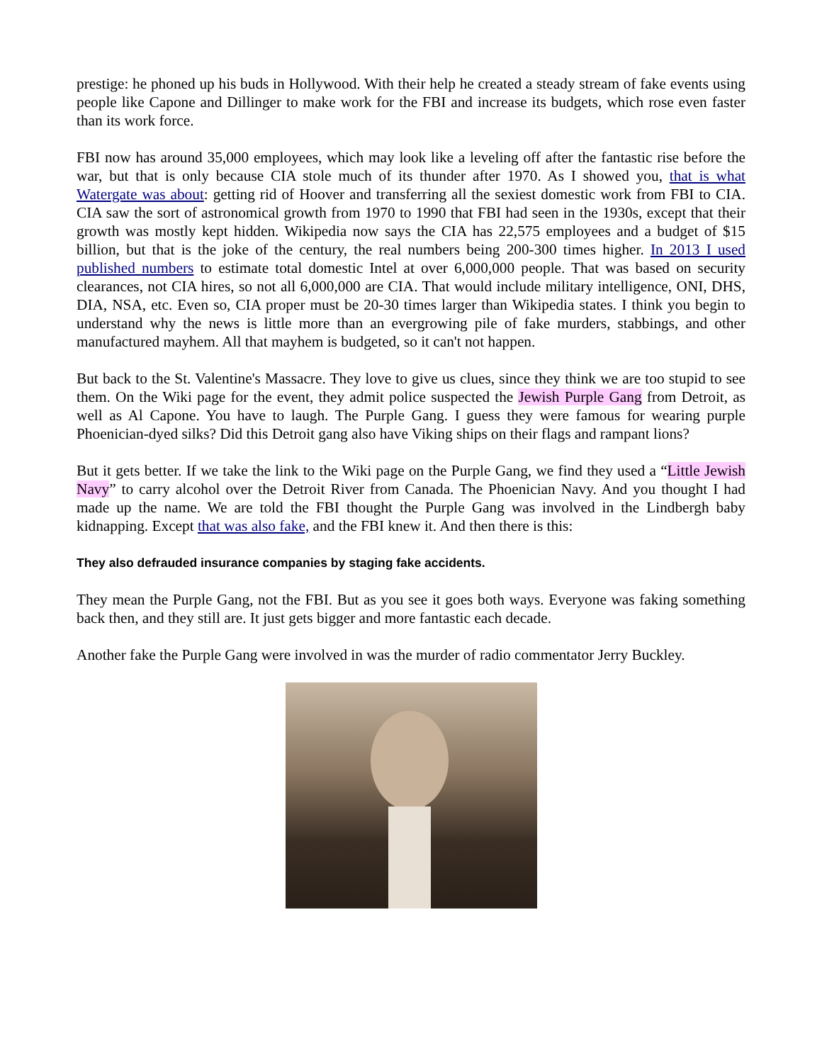prestige: he phoned up his buds in Hollywood. With their help he created a steady stream of fake events using people like Capone and Dillinger to make work for the FBI and increase its budgets, which rose even faster than its work force.
FBI now has around 35,000 employees, which may look like a leveling off after the fantastic rise before the war, but that is only because CIA stole much of its thunder after 1970. As I showed you, that is what Watergate was about: getting rid of Hoover and transferring all the sexiest domestic work from FBI to CIA. CIA saw the sort of astronomical growth from 1970 to 1990 that FBI had seen in the 1930s, except that their growth was mostly kept hidden. Wikipedia now says the CIA has 22,575 employees and a budget of $15 billion, but that is the joke of the century, the real numbers being 200-300 times higher. In 2013 I used published numbers to estimate total domestic Intel at over 6,000,000 people. That was based on security clearances, not CIA hires, so not all 6,000,000 are CIA. That would include military intelligence, ONI, DHS, DIA, NSA, etc. Even so, CIA proper must be 20-30 times larger than Wikipedia states. I think you begin to understand why the news is little more than an evergrowing pile of fake murders, stabbings, and other manufactured mayhem. All that mayhem is budgeted, so it can't not happen.
But back to the St. Valentine's Massacre. They love to give us clues, since they think we are too stupid to see them. On the Wiki page for the event, they admit police suspected the Jewish Purple Gang from Detroit, as well as Al Capone. You have to laugh. The Purple Gang. I guess they were famous for wearing purple Phoenician-dyed silks? Did this Detroit gang also have Viking ships on their flags and rampant lions?
But it gets better. If we take the link to the Wiki page on the Purple Gang, we find they used a “Little Jewish Navy” to carry alcohol over the Detroit River from Canada. The Phoenician Navy. And you thought I had made up the name. We are told the FBI thought the Purple Gang was involved in the Lindbergh baby kidnapping. Except that was also fake, and the FBI knew it. And then there is this:
They also defrauded insurance companies by staging fake accidents.
They mean the Purple Gang, not the FBI. But as you see it goes both ways. Everyone was faking something back then, and they still are. It just gets bigger and more fantastic each decade.
Another fake the Purple Gang were involved in was the murder of radio commentator Jerry Buckley.